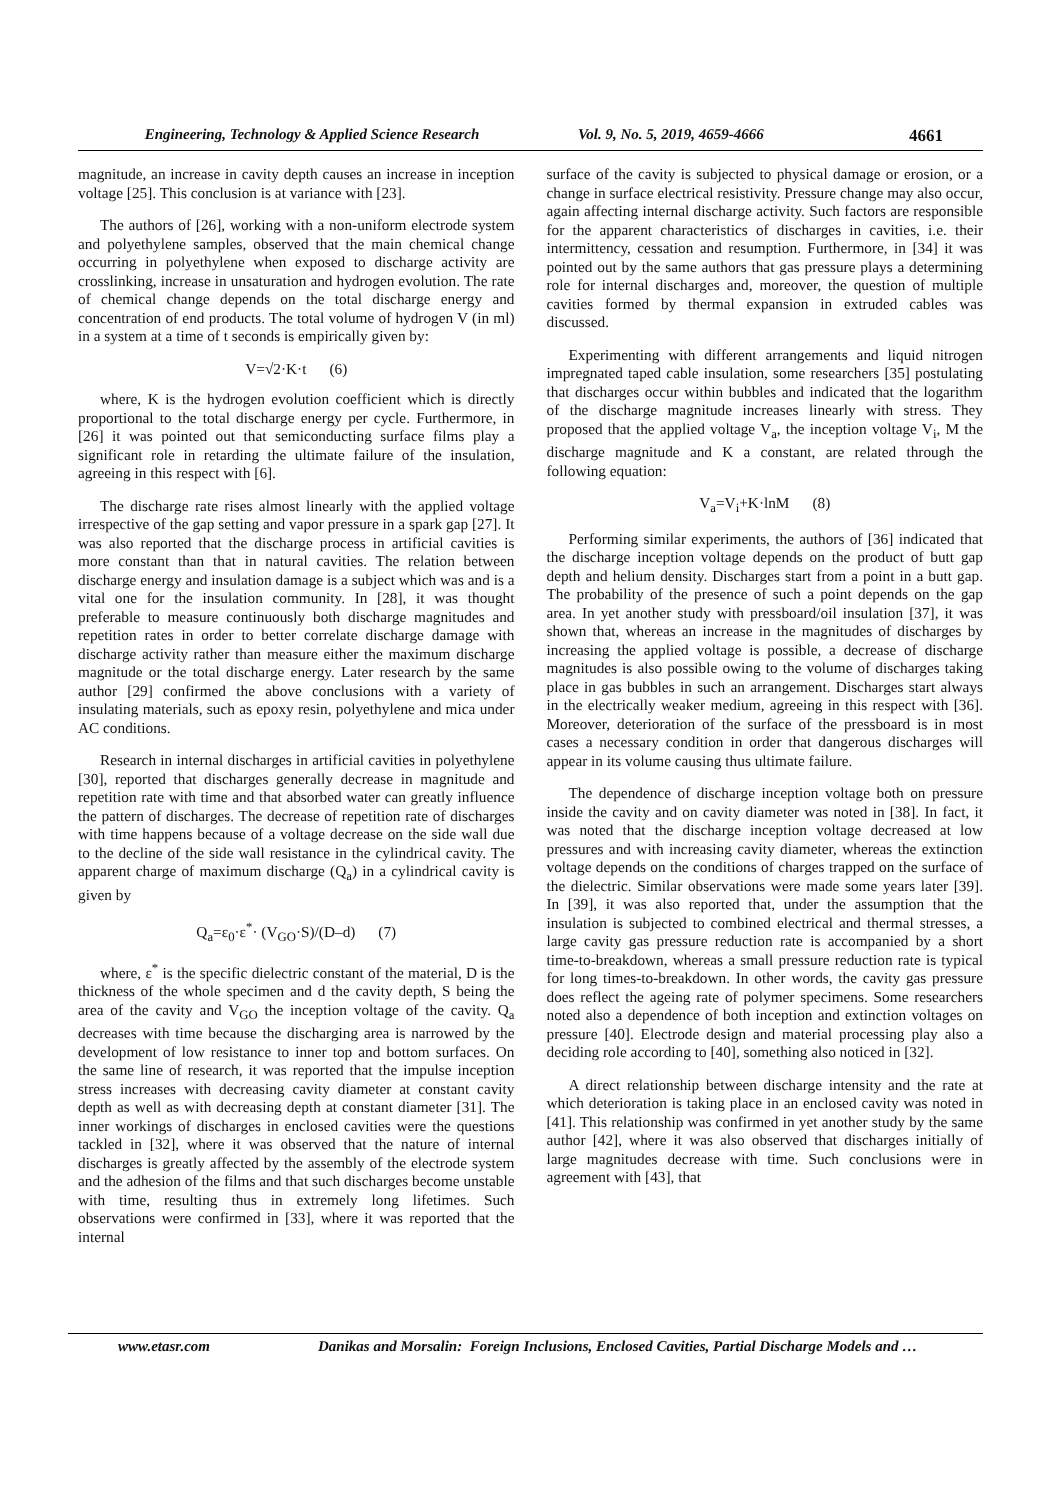Engineering, Technology & Applied Science Research Vol. 9, No. 5, 2019, 4659-4666 4661
magnitude, an increase in cavity depth causes an increase in inception voltage [25]. This conclusion is at variance with [23].
The authors of [26], working with a non-uniform electrode system and polyethylene samples, observed that the main chemical change occurring in polyethylene when exposed to discharge activity are crosslinking, increase in unsaturation and hydrogen evolution. The rate of chemical change depends on the total discharge energy and concentration of end products. The total volume of hydrogen V (in ml) in a system at a time of t seconds is empirically given by:
V=√2·K·t (6)
where, K is the hydrogen evolution coefficient which is directly proportional to the total discharge energy per cycle. Furthermore, in [26] it was pointed out that semiconducting surface films play a significant role in retarding the ultimate failure of the insulation, agreeing in this respect with [6].
The discharge rate rises almost linearly with the applied voltage irrespective of the gap setting and vapor pressure in a spark gap [27]. It was also reported that the discharge process in artificial cavities is more constant than that in natural cavities. The relation between discharge energy and insulation damage is a subject which was and is a vital one for the insulation community. In [28], it was thought preferable to measure continuously both discharge magnitudes and repetition rates in order to better correlate discharge damage with discharge activity rather than measure either the maximum discharge magnitude or the total discharge energy. Later research by the same author [29] confirmed the above conclusions with a variety of insulating materials, such as epoxy resin, polyethylene and mica under AC conditions.
Research in internal discharges in artificial cavities in polyethylene [30], reported that discharges generally decrease in magnitude and repetition rate with time and that absorbed water can greatly influence the pattern of discharges. The decrease of repetition rate of discharges with time happens because of a voltage decrease on the side wall due to the decline of the side wall resistance in the cylindrical cavity. The apparent charge of maximum discharge (Q<sub>a</sub>) in a cylindrical cavity is given by
Q<sub>a</sub>=ε<sub>0</sub>·ε<sup>*</sup>· (V<sub>GO</sub>·S)/(D–d) (7)
where, ε<sup>*</sup> is the specific dielectric constant of the material, D is the thickness of the whole specimen and d the cavity depth, S being the area of the cavity and V<sub>GO</sub> the inception voltage of the cavity. Q<sub>a</sub> decreases with time because the discharging area is narrowed by the development of low resistance to inner top and bottom surfaces. On the same line of research, it was reported that the impulse inception stress increases with decreasing cavity diameter at constant cavity depth as well as with decreasing depth at constant diameter [31]. The inner workings of discharges in enclosed cavities were the questions tackled in [32], where it was observed that the nature of internal discharges is greatly affected by the assembly of the electrode system and the adhesion of the films and that such discharges become unstable with time, resulting thus in extremely long lifetimes. Such observations were confirmed in [33], where it was reported that the internal
surface of the cavity is subjected to physical damage or erosion, or a change in surface electrical resistivity. Pressure change may also occur, again affecting internal discharge activity. Such factors are responsible for the apparent characteristics of discharges in cavities, i.e. their intermittency, cessation and resumption. Furthermore, in [34] it was pointed out by the same authors that gas pressure plays a determining role for internal discharges and, moreover, the question of multiple cavities formed by thermal expansion in extruded cables was discussed.
Experimenting with different arrangements and liquid nitrogen impregnated taped cable insulation, some researchers [35] postulating that discharges occur within bubbles and indicated that the logarithm of the discharge magnitude increases linearly with stress. They proposed that the applied voltage V<sub>a</sub>, the inception voltage V<sub>i</sub>, M the discharge magnitude and K a constant, are related through the following equation:
V<sub>a</sub>=V<sub>i</sub>+K·lnM (8)
Performing similar experiments, the authors of [36] indicated that the discharge inception voltage depends on the product of butt gap depth and helium density. Discharges start from a point in a butt gap. The probability of the presence of such a point depends on the gap area. In yet another study with pressboard/oil insulation [37], it was shown that, whereas an increase in the magnitudes of discharges by increasing the applied voltage is possible, a decrease of discharge magnitudes is also possible owing to the volume of discharges taking place in gas bubbles in such an arrangement. Discharges start always in the electrically weaker medium, agreeing in this respect with [36]. Moreover, deterioration of the surface of the pressboard is in most cases a necessary condition in order that dangerous discharges will appear in its volume causing thus ultimate failure.
The dependence of discharge inception voltage both on pressure inside the cavity and on cavity diameter was noted in [38]. In fact, it was noted that the discharge inception voltage decreased at low pressures and with increasing cavity diameter, whereas the extinction voltage depends on the conditions of charges trapped on the surface of the dielectric. Similar observations were made some years later [39]. In [39], it was also reported that, under the assumption that the insulation is subjected to combined electrical and thermal stresses, a large cavity gas pressure reduction rate is accompanied by a short time-to-breakdown, whereas a small pressure reduction rate is typical for long times-to-breakdown. In other words, the cavity gas pressure does reflect the ageing rate of polymer specimens. Some researchers noted also a dependence of both inception and extinction voltages on pressure [40]. Electrode design and material processing play also a deciding role according to [40], something also noticed in [32].
A direct relationship between discharge intensity and the rate at which deterioration is taking place in an enclosed cavity was noted in [41]. This relationship was confirmed in yet another study by the same author [42], where it was also observed that discharges initially of large magnitudes decrease with time. Such conclusions were in agreement with [43], that
www.etasr.com Danikas and Morsalin: Foreign Inclusions, Enclosed Cavities, Partial Discharge Models and …